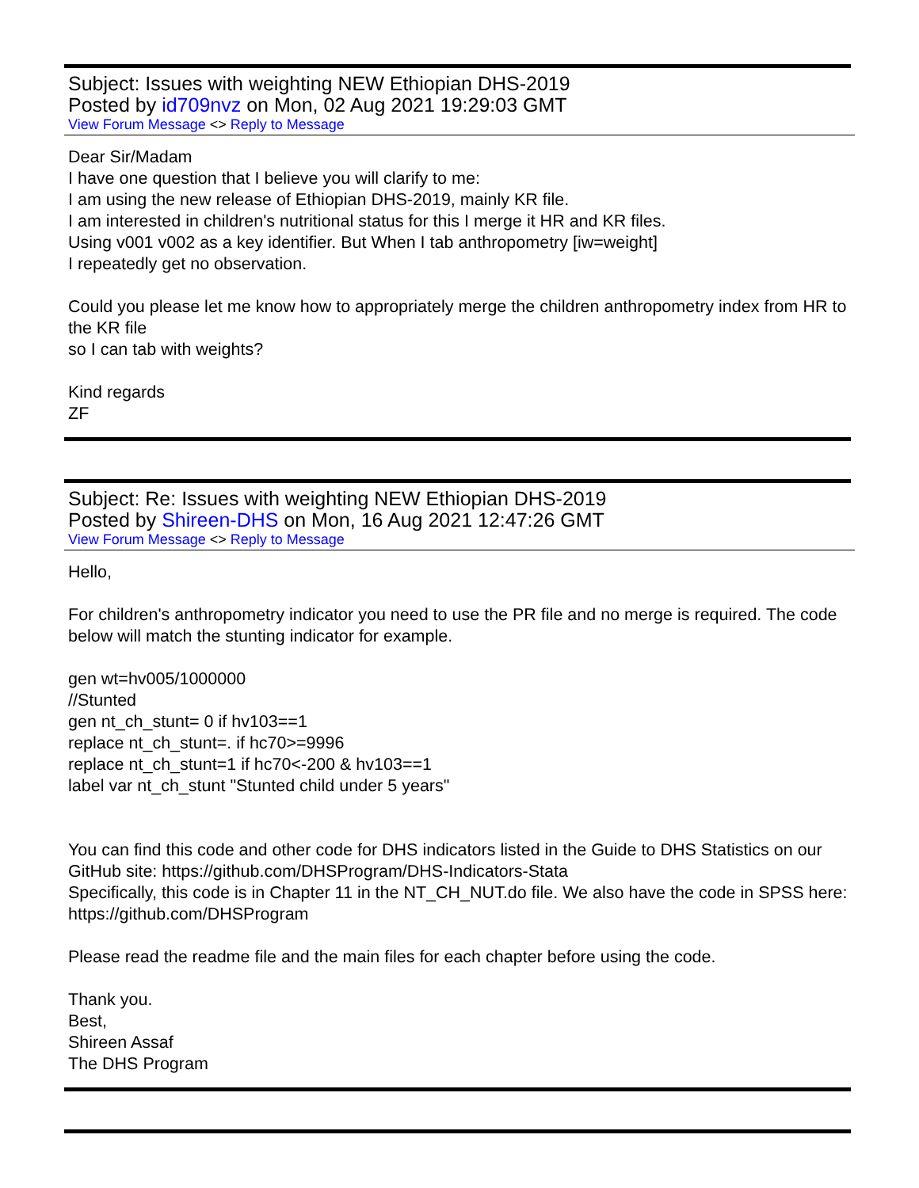Subject: Issues with weighting NEW Ethiopian DHS-2019
Posted by id709nvz on Mon, 02 Aug 2021 19:29:03 GMT
View Forum Message <> Reply to Message
Dear Sir/Madam
I have one question that I believe you will clarify to me:
I am using the new release of Ethiopian DHS-2019, mainly KR file.
I am interested in children's nutritional status for this I merge it HR and KR files.
Using v001 v002 as a key identifier. But When I tab anthropometry [iw=weight]
I repeatedly get no observation.
Could you please let me know how to appropriately merge the children anthropometry index from HR to the KR file
so I can tab with weights?
Kind regards
ZF
Subject: Re: Issues with weighting NEW Ethiopian DHS-2019
Posted by Shireen-DHS on Mon, 16 Aug 2021 12:47:26 GMT
View Forum Message <> Reply to Message
Hello,
For children's anthropometry indicator you need to use the PR file and no merge is required. The code below will match the stunting indicator for example.
gen wt=hv005/1000000
//Stunted
gen nt_ch_stunt= 0 if hv103==1
replace nt_ch_stunt=. if hc70>=9996
replace nt_ch_stunt=1 if hc70<-200 & hv103==1
label var nt_ch_stunt "Stunted child under 5 years"
You can find this code and other code for DHS indicators listed in the Guide to DHS Statistics on our GitHub site: https://github.com/DHSProgram/DHS-Indicators-Stata
Specifically, this code is in Chapter 11 in the NT_CH_NUT.do file. We also have the code in SPSS here: https://github.com/DHSProgram
Please read the readme file and the main files for each chapter before using the code.
Thank you.
Best,
Shireen Assaf
The DHS Program